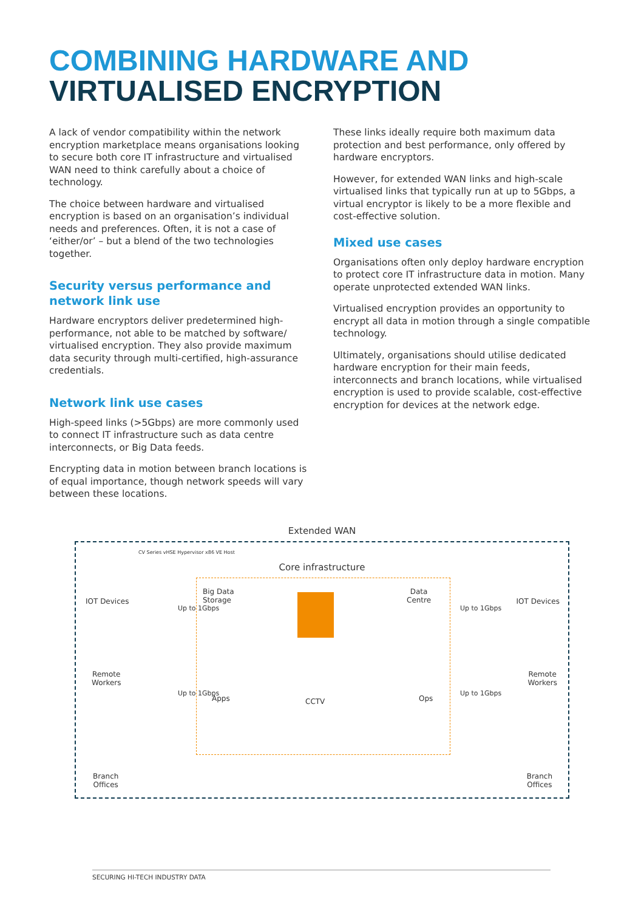COMBINING HARDWARE AND
VIRTUALISED ENCRYPTION
A lack of vendor compatibility within the network encryption marketplace means organisations looking to secure both core IT infrastructure and virtualised WAN need to think carefully about a choice of technology.
The choice between hardware and virtualised encryption is based on an organisation’s individual needs and preferences. Often, it is not a case of ‘either/or’ – but a blend of the two technologies together.
Security versus performance and network link use
Hardware encryptors deliver predetermined high-performance, not able to be matched by software/ virtualised encryption. They also provide maximum data security through multi-certified, high-assurance credentials.
Network link use cases
High-speed links (>5Gbps) are more commonly used to connect IT infrastructure such as data centre interconnects, or Big Data feeds.
Encrypting data in motion between branch locations is of equal importance, though network speeds will vary between these locations.
These links ideally require both maximum data protection and best performance, only offered by hardware encryptors.
However, for extended WAN links and high-scale virtualised links that typically run at up to 5Gbps, a virtual encryptor is likely to be a more flexible and cost-effective solution.
Mixed use cases
Organisations often only deploy hardware encryption to protect core IT infrastructure data in motion. Many operate unprotected extended WAN links.
Virtualised encryption provides an opportunity to encrypt all data in motion through a single compatible technology.
Ultimately, organisations should utilise dedicated hardware encryption for their main feeds, interconnects and branch locations, while virtualised encryption is used to provide scalable, cost-effective encryption for devices at the network edge.
Extended WAN
Core infrastructure
IOT Devices IOT Devices
Remote
Workers
Remote
Workers
Branch
Offices
Branch
Offices
Big Data
Storage
Data
Centre
Apps CCTV Ops
CV Series vHSE Hypervisor x86 VE Host
Up to 1Gbps
Up to 1Gbps
Up to 1Gbps
Up to 1Gbps
SECURING HI-TECH INDUSTRY DATA